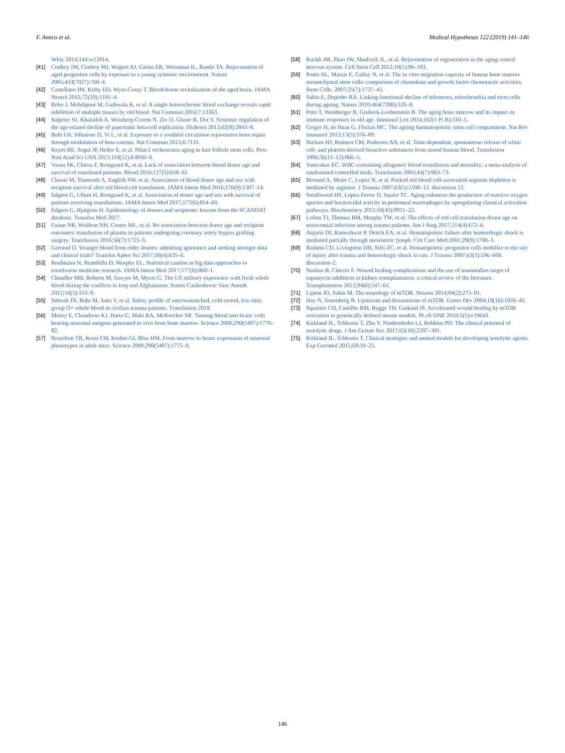F. Amico et al. Medical Hypotheses 122 (2019) 141–146
Wkly 2014;144:w13914.
[41] Conboy IM, Conboy MJ, Wagers AJ, Girma ER, Weissman IL, Rando TA. Rejuvenation of aged progenitor cells by exposure to a young systemic environment. Nature 2005;433(7027):760–4.
[42] Castellano JM, Kirby ED, Wyss-Coray T. Blood-borne revitalization of the aged brain. JAMA Neurol 2015;72(10):1191–4.
[43] Rebo J, Mehdipour M, Gathwala R, et al. A single heterochronic blood exchange reveals rapid inhibition of multiple tissues by old blood. Nat Commun 2016;7:13363.
[44] Salpeter SJ, Khalaileh A, Weinberg-Corem N, Ziv O, Glaser B, Dor Y. Systemic regulation of the age-related decline of pancreatic beta-cell replication. Diabetes 2013;62(8):2843–8.
[45] Baht GS, Silkstone D, Vi L, et al. Exposure to a youthful circulation rejuvenates bone repair through modulation of beta-catenin. Nat Commun 2015;6:7131.
[46] Keyes BE, Segal JP, Heller E, et al. Nfatc1 orchestrates aging in hair follicle stem cells. Proc Natl Acad Sci USA 2013;110(51):E4950–9.
[47] Vasan SK, Chiesa F, Rostgaard K, et al. Lack of association between blood donor age and survival of transfused patients. Blood 2016;127(5):658–61.
[48] Chasse M, Tinmouth A, English SW, et al. Association of blood donor age and sex with recipient survival after red blood cell transfusion. JAMA Intern Med 2016;176(9):1307–14.
[49] Edgren G, Ullum H, Rostgaard K, et al. Association of donor age and sex with survival of patients receiving transfusions. JAMA Intern Med 2017;177(6):854–60.
[50] Edgren G, Hjalgrim H. Epidemiology of donors and recipients: lessons from the SCANDAT database. Transfus Med 2017.
[51] Guinn NR, Waldron NH, Cooter ML, et al. No association between donor age and recipient outcomes: transfusion of plasma in patients undergoing coronary artery bypass grafting surgery. Transfusion 2016;56(7):1723–9.
[52] Garraud O. Younger blood from older donors: admitting ignorance and seeking stronger data and clinical trials? Transfus Apher Sci 2017;56(4):635–6.
[53] Roubinian N, Brambilla D, Murphy EL. Statistical caution in big data approaches to transfusion medicine research. JAMA Intern Med 2017;177(6):860–1.
[54] Chandler MH, Roberts M, Sawyer M, Myers G. The US military experience with fresh whole blood during the conflicts in Iraq and Afghanistan. Semin Cardiothorac Vasc Anesth 2012;16(3):153–9.
[55] Seheult JN, Bahr M, Anto V, et al. Safety profile of uncrossmatched, cold-stored, low-titer, group O+ whole blood in civilian trauma patients. Transfusion 2018.
[56] Mezey E, Chandross KJ, Harta G, Maki RA, McKercher SR. Turning blood into brain: cells bearing neuronal antigens generated in vivo from bone marrow. Science 2000;290(5497):1779–82.
[57] Brazelton TR, Rossi FM, Keshet GI, Blau HM. From marrow to brain: expression of neuronal phenotypes in adult mice. Science 2000;290(5497):1775–9.
[58] Ruckh JM, Zhao JW, Shadrach JL, et al. Rejuvenation of regeneration in the aging central nervous system. Cell Stem Cell 2012;10(1):96–103.
[59] Ponte AL, Marais E, Gallay N, et al. The in vitro migration capacity of human bone marrow mesenchymal stem cells: comparison of chemokine and growth factor chemotactic activities. Stem Cells. 2007;25(7):1737–45.
[60] Sahin E, Depinho RA. Linking functional decline of telomeres, mitochondria and stem cells during ageing. Nature 2010;464(7288):520–8.
[61] Pritz T, Weinberger B, Grubeck-Loebenstein B. The aging bone marrow and its impact on immune responses in old age. Immunol Lett 2014;162(1 Pt B):310–5.
[62] Geiger H, de Haan G, Florian MC. The ageing haematopoietic stem cell compartment. Nat Rev Immunol 2013;13(5):376–89.
[63] Nielsen HJ, Reimert CM, Pedersen AN, et al. Time-dependent, spontaneous release of white cell- and platelet-derived bioactive substances from stored human blood. Transfusion 1996;36(11–12):960–5.
[64] Vamvakas EC. WBC-containing allogeneic blood transfusion and mortality: a meta-analysis of randomized controlled trials. Transfusion 2003;43(7):963–73.
[65] Bernard A, Meier C, Lopez N, et al. Packed red blood cell-associated arginine depletion is mediated by arginase. J Trauma 2007;63(5):1108–12. discussion 12.
[66] Smallwood HS, Lopez-Ferrer D, Squier TC. Aging enhances the production of reactive oxygen species and bactericidal activity in peritoneal macrophages by upregulating classical activation pathways. Biochemistry 2011;50(45):9911–22.
[67] Loftus TJ, Thomas RM, Murphy TW, et al. The effects of red cell transfusion donor age on nosocomial infection among trauma patients. Am J Surg 2017;214(4):672–6.
[68] Anjaria DJ, Rameshwar P, Deitch EA, et al. Hematopoietic failure after hemorrhagic shock is mediated partially through mesenteric lymph. Crit Care Med 2001;29(9):1780–5.
[69] Badami CD, Livingston DH, Sifri ZC, et al. Hematopoietic progenitor cells mobilize to the site of injury after trauma and hemorrhagic shock in rats. J Trauma 2007;63(3):596–600. discussion-2.
[70] Nashan B, Citterio F. Wound healing complications and the use of mammalian target of rapamycin inhibitors in kidney transplantation: a critical review of the literature. Transplantation 2012;94(6):547–61.
[71] Lipton JO, Sahin M. The neurology of mTOR. Neuron 2014;84(2):275–91.
[72] Hay N, Sonenberg N. Upstream and downstream of mTOR. Genes Dev 2004;18(16):1926–45.
[73] Squarize CH, Castilho RM, Bugge TH, Gutkind JS. Accelerated wound healing by mTOR activation in genetically defined mouse models. PLoS ONE 2010;5(5):e10643.
[74] Kirkland JL, Tchkonia T, Zhu Y, Niedernhofer LJ, Robbins PD. The clinical potential of senolytic drugs. J Am Geriatr Soc 2017;65(10):2297–301.
[75] Kirkland JL, Tchkonia T. Clinical strategies and animal models for developing senolytic agents. Exp Gerontol 2015;68:19–25.
146